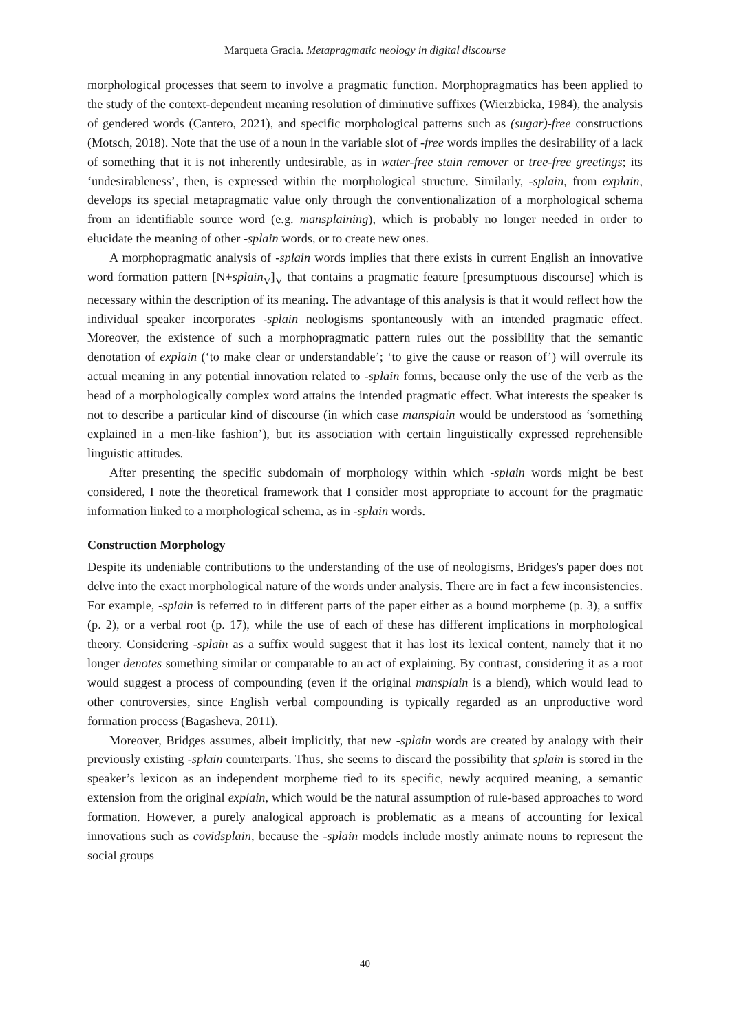Marqueta Gracia. Metapragmatic neology in digital discourse
morphological processes that seem to involve a pragmatic function. Morphopragmatics has been applied to the study of the context-dependent meaning resolution of diminutive suffixes (Wierzbicka, 1984), the analysis of gendered words (Cantero, 2021), and specific morphological patterns such as (sugar)-free constructions (Motsch, 2018). Note that the use of a noun in the variable slot of -free words implies the desirability of a lack of something that it is not inherently undesirable, as in water-free stain remover or tree-free greetings; its ‘undesirableness’, then, is expressed within the morphological structure. Similarly, -splain, from explain, develops its special metapragmatic value only through the conventionalization of a morphological schema from an identifiable source word (e.g. mansplaining), which is probably no longer needed in order to elucidate the meaning of other -splain words, or to create new ones.
A morphopragmatic analysis of -splain words implies that there exists in current English an innovative word formation pattern [N+splain<sub>V</sub>]<sub>V</sub> that contains a pragmatic feature [presumptuous discourse] which is necessary within the description of its meaning. The advantage of this analysis is that it would reflect how the individual speaker incorporates -splain neologisms spontaneously with an intended pragmatic effect. Moreover, the existence of such a morphopragmatic pattern rules out the possibility that the semantic denotation of explain (‘to make clear or understandable’; ‘to give the cause or reason of’) will overrule its actual meaning in any potential innovation related to -splain forms, because only the use of the verb as the head of a morphologically complex word attains the intended pragmatic effect. What interests the speaker is not to describe a particular kind of discourse (in which case mansplain would be understood as ‘something explained in a men-like fashion’), but its association with certain linguistically expressed reprehensible linguistic attitudes.
After presenting the specific subdomain of morphology within which -splain words might be best considered, I note the theoretical framework that I consider most appropriate to account for the pragmatic information linked to a morphological schema, as in -splain words.
Construction Morphology
Despite its undeniable contributions to the understanding of the use of neologisms, Bridges's paper does not delve into the exact morphological nature of the words under analysis. There are in fact a few inconsistencies. For example, -splain is referred to in different parts of the paper either as a bound morpheme (p. 3), a suffix (p. 2), or a verbal root (p. 17), while the use of each of these has different implications in morphological theory. Considering -splain as a suffix would suggest that it has lost its lexical content, namely that it no longer denotes something similar or comparable to an act of explaining. By contrast, considering it as a root would suggest a process of compounding (even if the original mansplain is a blend), which would lead to other controversies, since English verbal compounding is typically regarded as an unproductive word formation process (Bagasheva, 2011).
Moreover, Bridges assumes, albeit implicitly, that new -splain words are created by analogy with their previously existing -splain counterparts. Thus, she seems to discard the possibility that splain is stored in the speaker’s lexicon as an independent morpheme tied to its specific, newly acquired meaning, a semantic extension from the original explain, which would be the natural assumption of rule-based approaches to word formation. However, a purely analogical approach is problematic as a means of accounting for lexical innovations such as covidsplain, because the -splain models include mostly animate nouns to represent the social groups
40